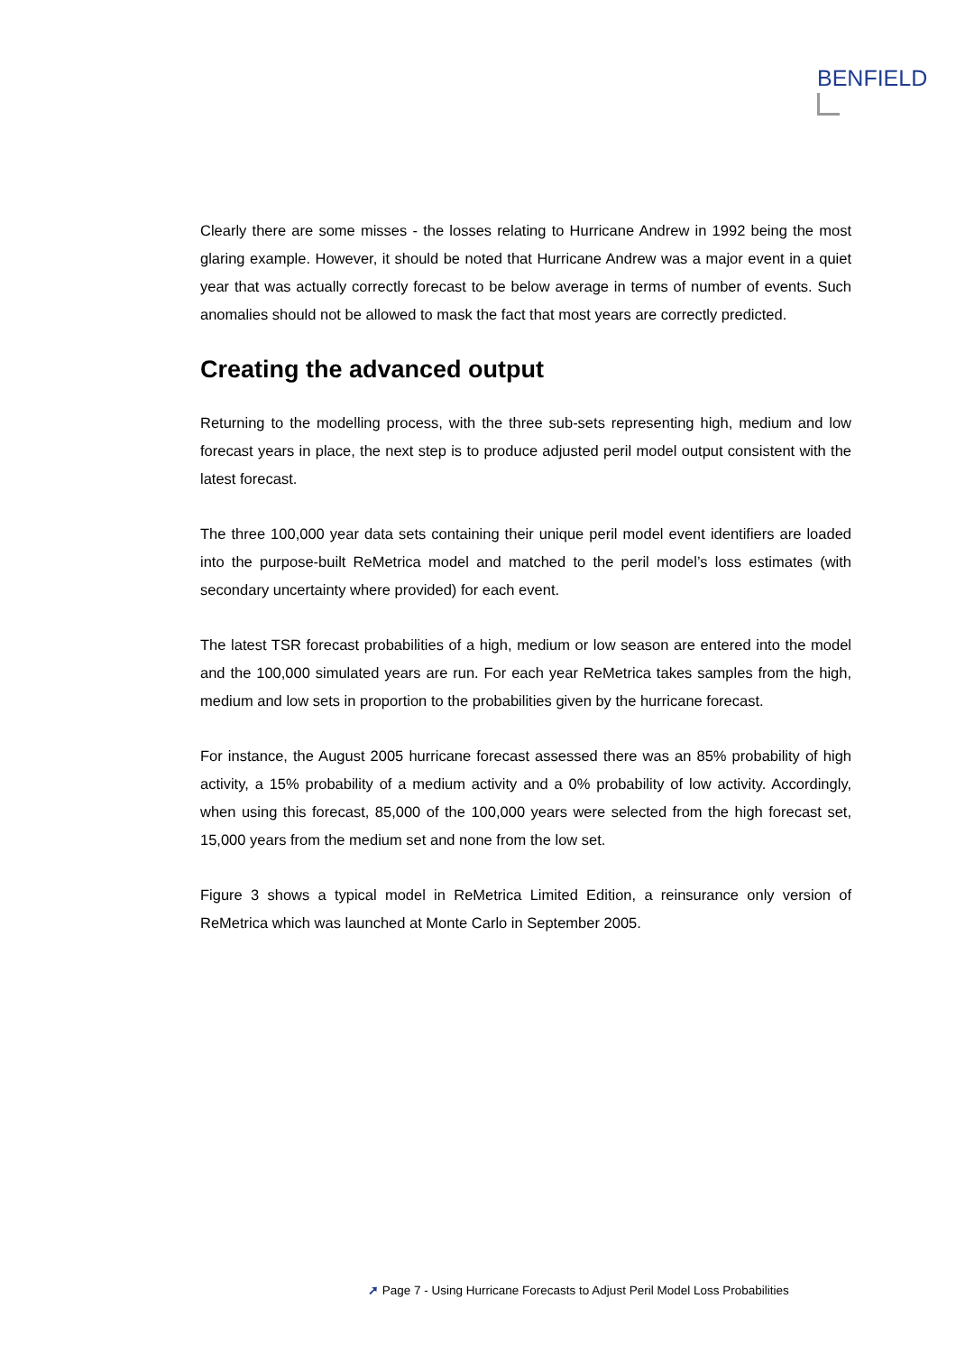BENFIELD
Clearly there are some misses - the losses relating to Hurricane Andrew in 1992 being the most glaring example. However, it should be noted that Hurricane Andrew was a major event in a quiet year that was actually correctly forecast to be below average in terms of number of events. Such anomalies should not be allowed to mask the fact that most years are correctly predicted.
Creating the advanced output
Returning to the modelling process, with the three sub-sets representing high, medium and low forecast years in place, the next step is to produce adjusted peril model output consistent with the latest forecast.
The three 100,000 year data sets containing their unique peril model event identifiers are loaded into the purpose-built ReMetrica model and matched to the peril model’s loss estimates (with secondary uncertainty where provided) for each event.
The latest TSR forecast probabilities of a high, medium or low season are entered into the model and the 100,000 simulated years are run. For each year ReMetrica takes samples from the high, medium and low sets in proportion to the probabilities given by the hurricane forecast.
For instance, the August 2005 hurricane forecast assessed there was an 85% probability of high activity, a 15% probability of a medium activity and a 0% probability of low activity. Accordingly, when using this forecast, 85,000 of the 100,000 years were selected from the high forecast set, 15,000 years from the medium set and none from the low set.
Figure 3 shows a typical model in ReMetrica Limited Edition, a reinsurance only version of ReMetrica which was launched at Monte Carlo in September 2005.
➚ Page 7 - Using Hurricane Forecasts to Adjust Peril Model Loss Probabilities